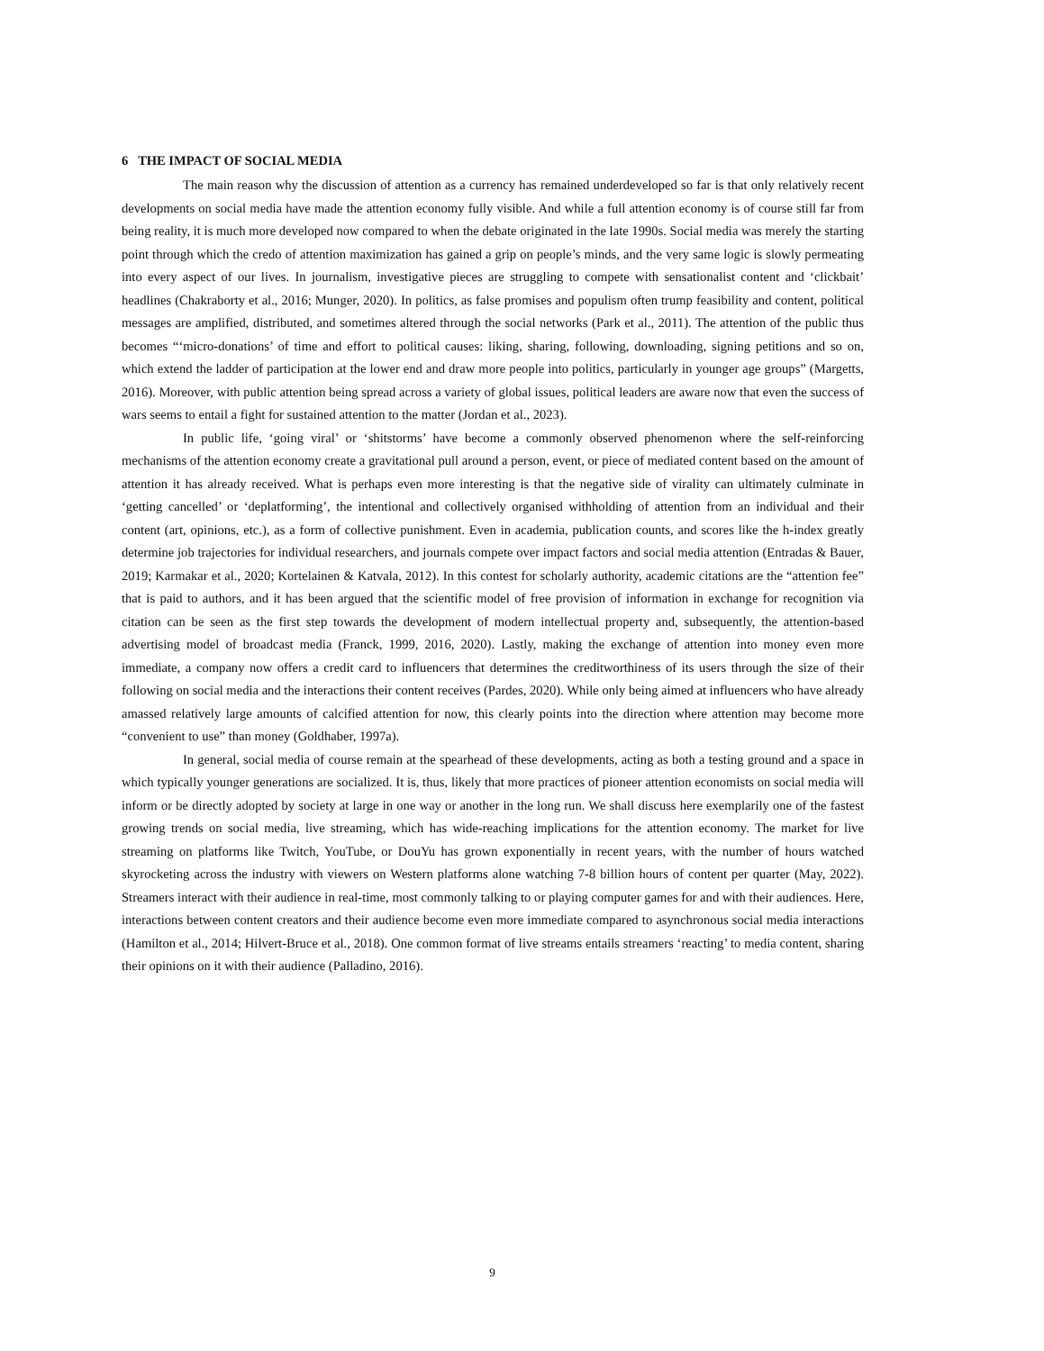6 THE IMPACT OF SOCIAL MEDIA
The main reason why the discussion of attention as a currency has remained underdeveloped so far is that only relatively recent developments on social media have made the attention economy fully visible. And while a full attention economy is of course still far from being reality, it is much more developed now compared to when the debate originated in the late 1990s. Social media was merely the starting point through which the credo of attention maximization has gained a grip on people’s minds, and the very same logic is slowly permeating into every aspect of our lives. In journalism, investigative pieces are struggling to compete with sensationalist content and ‘clickbait’ headlines (Chakraborty et al., 2016; Munger, 2020). In politics, as false promises and populism often trump feasibility and content, political messages are amplified, distributed, and sometimes altered through the social networks (Park et al., 2011). The attention of the public thus becomes “‘micro-donations’ of time and effort to political causes: liking, sharing, following, downloading, signing petitions and so on, which extend the ladder of participation at the lower end and draw more people into politics, particularly in younger age groups” (Margetts, 2016). Moreover, with public attention being spread across a variety of global issues, political leaders are aware now that even the success of wars seems to entail a fight for sustained attention to the matter (Jordan et al., 2023).
In public life, ‘going viral’ or ‘shitstorms’ have become a commonly observed phenomenon where the self-reinforcing mechanisms of the attention economy create a gravitational pull around a person, event, or piece of mediated content based on the amount of attention it has already received. What is perhaps even more interesting is that the negative side of virality can ultimately culminate in ‘getting cancelled’ or ‘deplatforming’, the intentional and collectively organised withholding of attention from an individual and their content (art, opinions, etc.), as a form of collective punishment. Even in academia, publication counts, and scores like the h-index greatly determine job trajectories for individual researchers, and journals compete over impact factors and social media attention (Entradas & Bauer, 2019; Karmakar et al., 2020; Kortelainen & Katvala, 2012). In this contest for scholarly authority, academic citations are the “attention fee” that is paid to authors, and it has been argued that the scientific model of free provision of information in exchange for recognition via citation can be seen as the first step towards the development of modern intellectual property and, subsequently, the attention-based advertising model of broadcast media (Franck, 1999, 2016, 2020). Lastly, making the exchange of attention into money even more immediate, a company now offers a credit card to influencers that determines the creditworthiness of its users through the size of their following on social media and the interactions their content receives (Pardes, 2020). While only being aimed at influencers who have already amassed relatively large amounts of calcified attention for now, this clearly points into the direction where attention may become more “convenient to use” than money (Goldhaber, 1997a).
In general, social media of course remain at the spearhead of these developments, acting as both a testing ground and a space in which typically younger generations are socialized. It is, thus, likely that more practices of pioneer attention economists on social media will inform or be directly adopted by society at large in one way or another in the long run. We shall discuss here exemplarily one of the fastest growing trends on social media, live streaming, which has wide-reaching implications for the attention economy. The market for live streaming on platforms like Twitch, YouTube, or DouYu has grown exponentially in recent years, with the number of hours watched skyrocketing across the industry with viewers on Western platforms alone watching 7-8 billion hours of content per quarter (May, 2022). Streamers interact with their audience in real-time, most commonly talking to or playing computer games for and with their audiences. Here, interactions between content creators and their audience become even more immediate compared to asynchronous social media interactions (Hamilton et al., 2014; Hilvert-Bruce et al., 2018). One common format of live streams entails streamers ‘reacting’ to media content, sharing their opinions on it with their audience (Palladino, 2016).
9